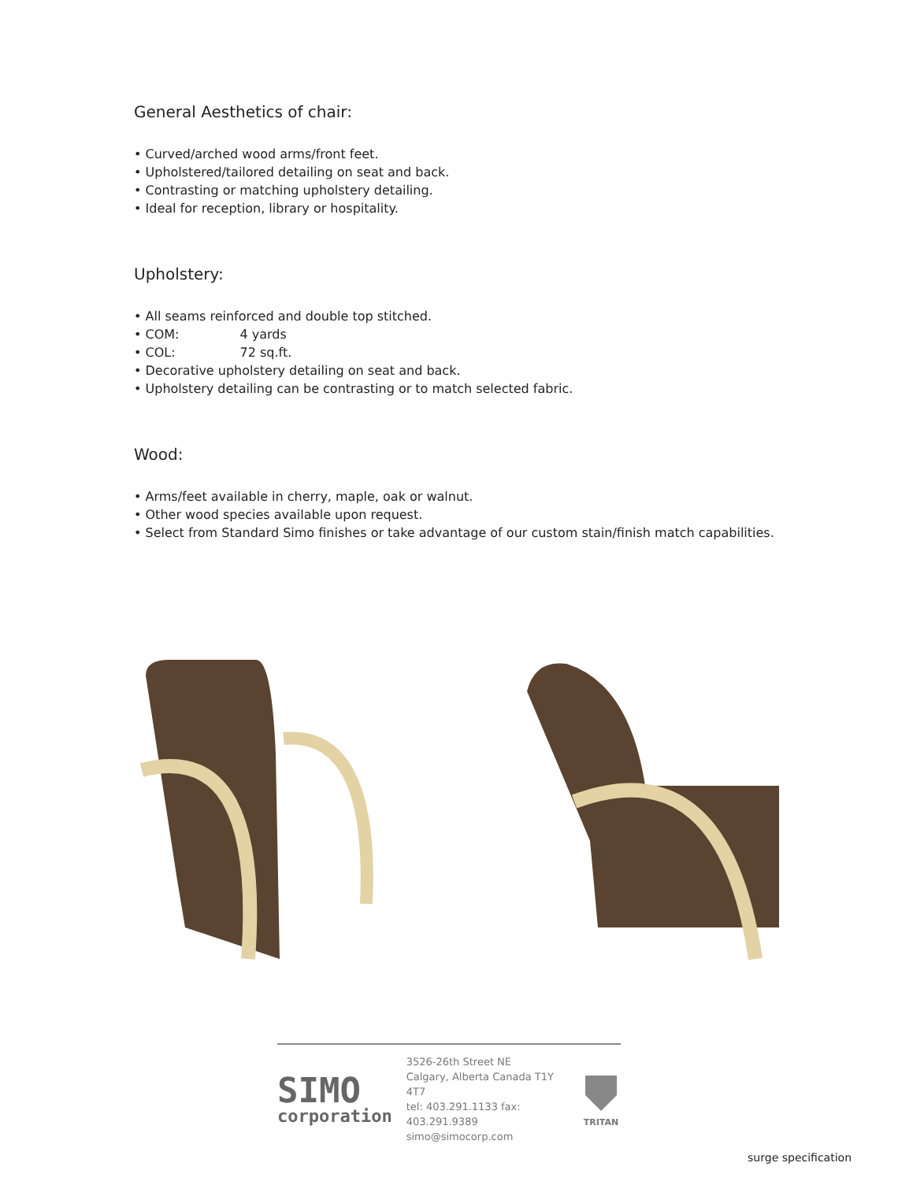General Aesthetics of chair:
• Curved/arched wood arms/front feet.
• Upholstered/tailored detailing on seat and back.
• Contrasting or matching upholstery detailing.
• Ideal for reception, library or hospitality.
Upholstery:
• All seams reinforced and double top stitched.
• COM: 4 yards
• COL: 72 sq.ft.
• Decorative upholstery detailing on seat and back.
• Upholstery detailing can be contrasting or to match selected fabric.
Wood:
• Arms/feet available in cherry, maple, oak or walnut.
• Other wood species available upon request.
• Select from Standard Simo finishes or take advantage of our custom stain/finish match capabilities.
SIMO
corporation
3526-26th Street NE
Calgary, Alberta Canada T1Y 4T7
tel: 403.291.1133 fax: 403.291.9389
simo@simocorp.com
TRITAN
surge specification